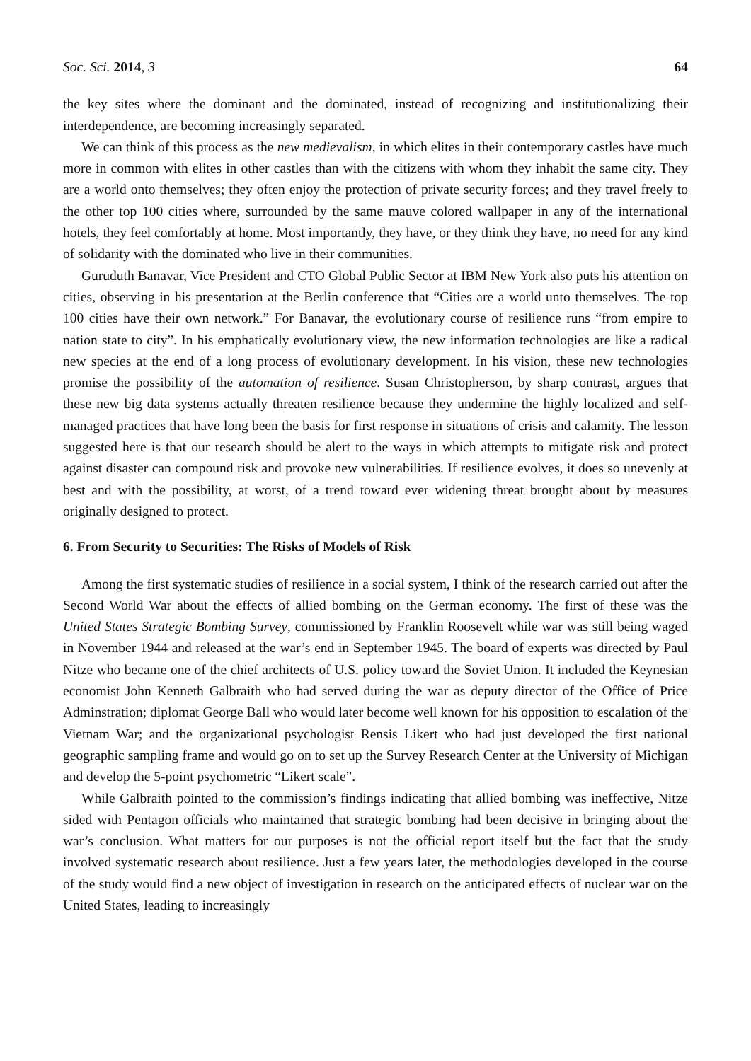Soc. Sci. 2014, 3 64
the key sites where the dominant and the dominated, instead of recognizing and institutionalizing their interdependence, are becoming increasingly separated.
We can think of this process as the new medievalism, in which elites in their contemporary castles have much more in common with elites in other castles than with the citizens with whom they inhabit the same city. They are a world onto themselves; they often enjoy the protection of private security forces; and they travel freely to the other top 100 cities where, surrounded by the same mauve colored wallpaper in any of the international hotels, they feel comfortably at home. Most importantly, they have, or they think they have, no need for any kind of solidarity with the dominated who live in their communities.
Guruduth Banavar, Vice President and CTO Global Public Sector at IBM New York also puts his attention on cities, observing in his presentation at the Berlin conference that “Cities are a world unto themselves. The top 100 cities have their own network.” For Banavar, the evolutionary course of resilience runs “from empire to nation state to city”. In his emphatically evolutionary view, the new information technologies are like a radical new species at the end of a long process of evolutionary development. In his vision, these new technologies promise the possibility of the automation of resilience. Susan Christopherson, by sharp contrast, argues that these new big data systems actually threaten resilience because they undermine the highly localized and self-managed practices that have long been the basis for first response in situations of crisis and calamity. The lesson suggested here is that our research should be alert to the ways in which attempts to mitigate risk and protect against disaster can compound risk and provoke new vulnerabilities. If resilience evolves, it does so unevenly at best and with the possibility, at worst, of a trend toward ever widening threat brought about by measures originally designed to protect.
6. From Security to Securities: The Risks of Models of Risk
Among the first systematic studies of resilience in a social system, I think of the research carried out after the Second World War about the effects of allied bombing on the German economy. The first of these was the United States Strategic Bombing Survey, commissioned by Franklin Roosevelt while war was still being waged in November 1944 and released at the war’s end in September 1945. The board of experts was directed by Paul Nitze who became one of the chief architects of U.S. policy toward the Soviet Union. It included the Keynesian economist John Kenneth Galbraith who had served during the war as deputy director of the Office of Price Adminstration; diplomat George Ball who would later become well known for his opposition to escalation of the Vietnam War; and the organizational psychologist Rensis Likert who had just developed the first national geographic sampling frame and would go on to set up the Survey Research Center at the University of Michigan and develop the 5-point psychometric “Likert scale”.
While Galbraith pointed to the commission’s findings indicating that allied bombing was ineffective, Nitze sided with Pentagon officials who maintained that strategic bombing had been decisive in bringing about the war’s conclusion. What matters for our purposes is not the official report itself but the fact that the study involved systematic research about resilience. Just a few years later, the methodologies developed in the course of the study would find a new object of investigation in research on the anticipated effects of nuclear war on the United States, leading to increasingly